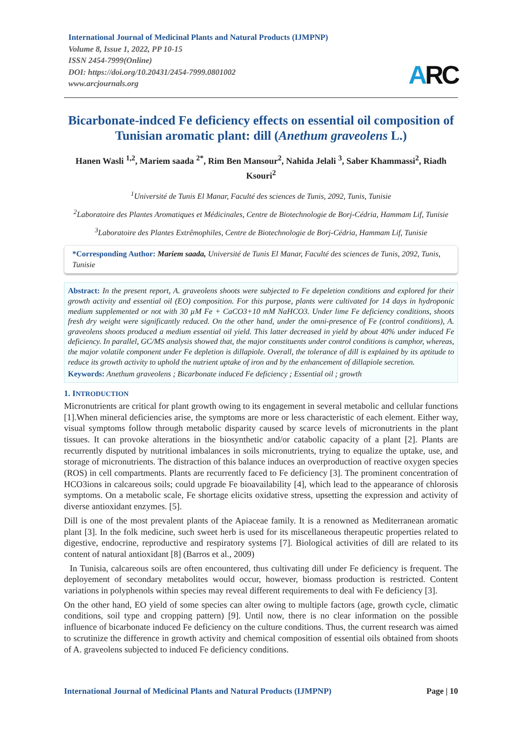International Journal of Medicinal Plants and Natural Products (IJMPNP)
Volume 8, Issue 1, 2022, PP 10-15
ISSN 2454-7999(Online)
DOI: https://doi.org/10.20431/2454-7999.0801002
www.arcjournals.org
ARC
Bicarbonate-indced Fe deficiency effects on essential oil composition of Tunisian aromatic plant: dill (Anethum graveolens L.)
Hanen Wasli <sup>1,2</sup>, Mariem saada <sup>2*</sup>, Rim Ben Mansour<sup>2</sup>, Nahida Jelali <sup>3</sup>, Saber Khammassi<sup>2</sup>, Riadh Ksouri<sup>2</sup>
<sup>1</sup> Université de Tunis El Manar, Faculté des sciences de Tunis, 2092, Tunis, Tunisie
<sup>2</sup> Laboratoire des Plantes Aromatiques et Médicinales, Centre de Biotechnologie de Borj-Cédria, Hammam Lif, Tunisie
<sup>3</sup> Laboratoire des Plantes Extrêmophiles, Centre de Biotechnologie de Borj-Cédria, Hammam Lif, Tunisie
*Corresponding Author: Mariem saada, Université de Tunis El Manar, Faculté des sciences de Tunis, 2092, Tunis, Tunisie
Abstract: In the present report, A. graveolens shoots were subjected to Fe depeletion conditions and explored for their growth activity and essential oil (EO) composition. For this purpose, plants were cultivated for 14 days in hydroponic medium supplemented or not with 30 µM Fe + CaCO3+10 mM NaHCO3. Under lime Fe deficiency conditions, shoots fresh dry weight were significantly reduced. On the other hand, under the omni-presence of Fe (control conditions), A. graveolens shoots produced a medium essential oil yield. This latter decreased in yield by about 40% under induced Fe deficiency. In parallel, GC/MS analysis showed that, the major constituents under control conditions is camphor, whereas, the major volatile component under Fe depletion is dillapiole. Overall, the tolerance of dill is explained by its aptitude to reduce its growth activity to uphold the nutrient uptake of iron and by the enhancement of dillapiole secretion.
Keywords: Anethum graveolens ; Bicarbonate induced Fe deficiency ; Essential oil ; growth
1. INTRODUCTION
Micronutrients are critical for plant growth owing to its engagement in several metabolic and cellular functions [1].When mineral deficiencies arise, the symptoms are more or less characteristic of each element. Either way, visual symptoms follow through metabolic disparity caused by scarce levels of micronutrients in the plant tissues. It can provoke alterations in the biosynthetic and/or catabolic capacity of a plant [2]. Plants are recurrently disputed by nutritional imbalances in soils micronutrients, trying to equalize the uptake, use, and storage of micronutrients. The distraction of this balance induces an overproduction of reactive oxygen species (ROS) in cell compartments. Plants are recurrently faced to Fe deficiency [3]. The prominent concentration of HCO3ions in calcareous soils; could upgrade Fe bioavailability [4], which lead to the appearance of chlorosis symptoms. On a metabolic scale, Fe shortage elicits oxidative stress, upsetting the expression and activity of diverse antioxidant enzymes. [5].
Dill is one of the most prevalent plants of the Apiaceae family. It is a renowned as Mediterranean aromatic plant [3]. In the folk medicine, such sweet herb is used for its miscellaneous therapeutic properties related to digestive, endocrine, reproductive and respiratory systems [7]. Biological activities of dill are related to its content of natural antioxidant [8] (Barros et al., 2009)
In Tunisia, calcareous soils are often encountered, thus cultivating dill under Fe deficiency is frequent. The deployement of secondary metabolites would occur, however, biomass production is restricted. Content variations in polyphenols within species may reveal different requirements to deal with Fe deficiency [3].
On the other hand, EO yield of some species can alter owing to multiple factors (age, growth cycle, climatic conditions, soil type and cropping pattern) [9]. Until now, there is no clear information on the possible influence of bicarbonate induced Fe deficiency on the culture conditions. Thus, the current research was aimed to scrutinize the difference in growth activity and chemical composition of essential oils obtained from shoots of A. graveolens subjected to induced Fe deficiency conditions.
International Journal of Medicinal Plants and Natural Products (IJMPNP) Page | 10